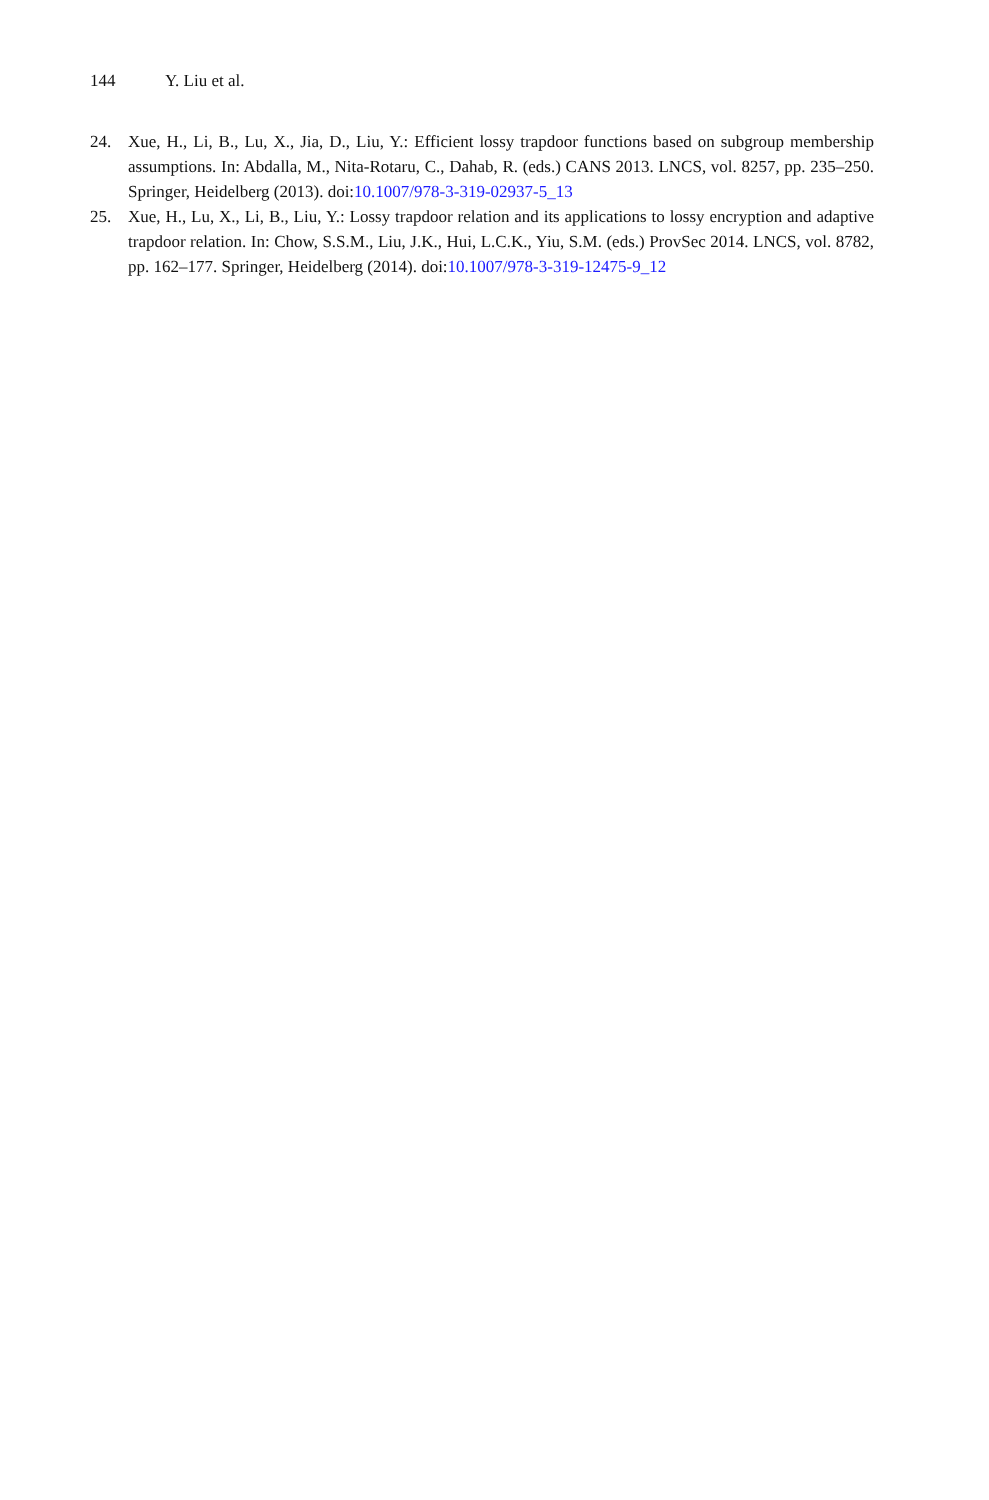144 Y. Liu et al.
24. Xue, H., Li, B., Lu, X., Jia, D., Liu, Y.: Efficient lossy trapdoor functions based on subgroup membership assumptions. In: Abdalla, M., Nita-Rotaru, C., Dahab, R. (eds.) CANS 2013. LNCS, vol. 8257, pp. 235–250. Springer, Heidelberg (2013). doi:10.1007/978-3-319-02937-5_13
25. Xue, H., Lu, X., Li, B., Liu, Y.: Lossy trapdoor relation and its applications to lossy encryption and adaptive trapdoor relation. In: Chow, S.S.M., Liu, J.K., Hui, L.C.K., Yiu, S.M. (eds.) ProvSec 2014. LNCS, vol. 8782, pp. 162–177. Springer, Heidelberg (2014). doi:10.1007/978-3-319-12475-9_12